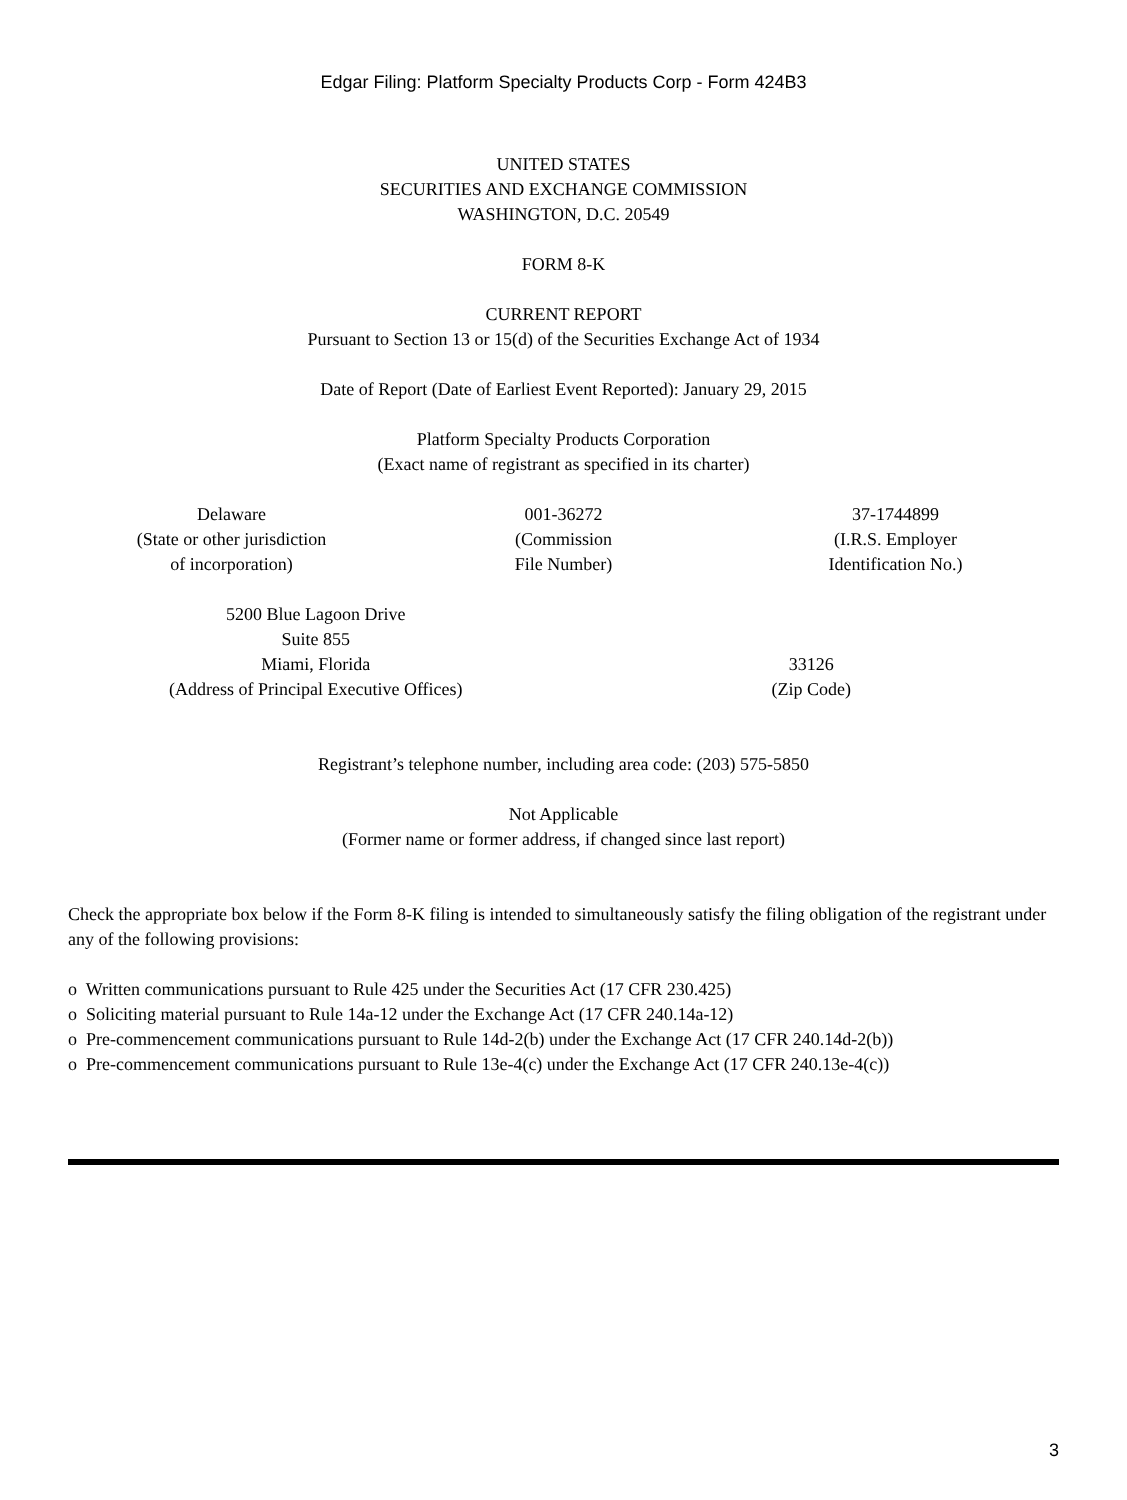Edgar Filing: Platform Specialty Products Corp - Form 424B3
UNITED STATES
SECURITIES AND EXCHANGE COMMISSION
WASHINGTON, D.C. 20549
FORM 8-K
CURRENT REPORT
Pursuant to Section 13 or 15(d) of the Securities Exchange Act of 1934
Date of Report (Date of Earliest Event Reported): January 29, 2015
Platform Specialty Products Corporation
(Exact name of registrant as specified in its charter)
| Delaware (State or other jurisdiction of incorporation) | 001-36272 (Commission File Number) | 37-1744899 (I.R.S. Employer Identification No.) |
| 5200 Blue Lagoon Drive Suite 855 Miami, Florida (Address of Principal Executive Offices) | 33126 (Zip Code) |
Registrant’s telephone number, including area code: (203) 575-5850
Not Applicable
(Former name or former address, if changed since last report)
Check the appropriate box below if the Form 8-K filing is intended to simultaneously satisfy the filing obligation of the registrant under any of the following provisions:
o Written communications pursuant to Rule 425 under the Securities Act (17 CFR 230.425)
o Soliciting material pursuant to Rule 14a-12 under the Exchange Act (17 CFR 240.14a-12)
o Pre-commencement communications pursuant to Rule 14d-2(b) under the Exchange Act (17 CFR 240.14d-2(b))
o Pre-commencement communications pursuant to Rule 13e-4(c) under the Exchange Act (17 CFR 240.13e-4(c))
3